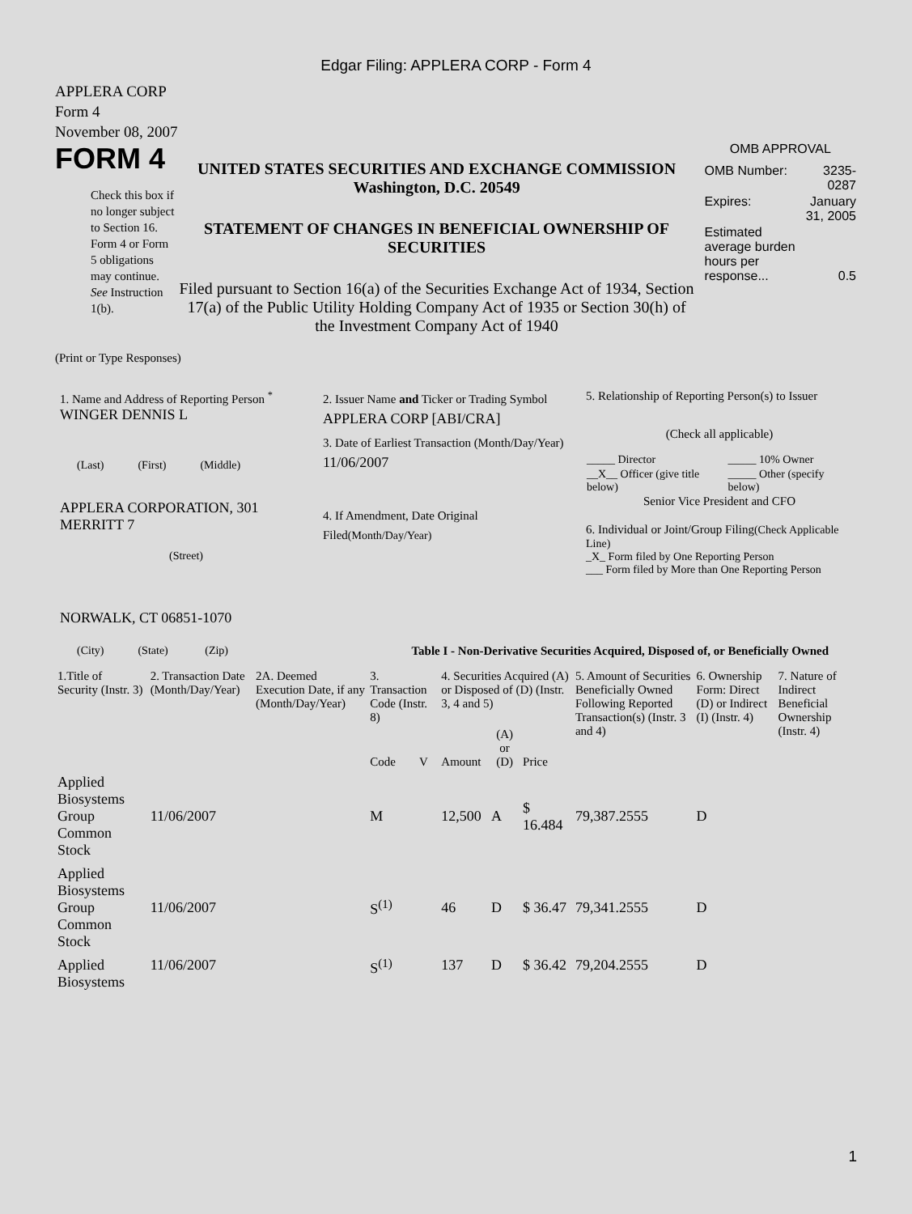Edgar Filing: APPLERA CORP - Form 4
APPLERA CORP
Form 4
November 08, 2007
FORM 4
Check this box if no longer subject to Section 16. Form 4 or Form 5 obligations may continue. See Instruction 1(b).
UNITED STATES SECURITIES AND EXCHANGE COMMISSION
Washington, D.C. 20549
STATEMENT OF CHANGES IN BENEFICIAL OWNERSHIP OF SECURITIES
Filed pursuant to Section 16(a) of the Securities Exchange Act of 1934, Section 17(a) of the Public Utility Holding Company Act of 1935 or Section 30(h) of the Investment Company Act of 1940
OMB APPROVAL
| OMB Number: | 3235-0287 |
| Expires: | January 31, 2005 |
| Estimated average burden hours per response... | 0.5 |
(Print or Type Responses)
1. Name and Address of Reporting Person <sup>*</sup>
WINGER DENNIS L
(Last) (First) (Middle)
APPLERA CORPORATION, 301 MERRITT 7
(Street)
NORWALK, CT 06851-1070
(City) (State) (Zip)
2. Issuer Name and Ticker or Trading Symbol
APPLERA CORP [ABI/CRA]
3. Date of Earliest Transaction (Month/Day/Year)
11/06/2007
4. If Amendment, Date Original Filed(Month/Day/Year)
5. Relationship of Reporting Person(s) to Issuer
(Check all applicable)
| _____ Director | _____ 10% Owner |
| __X__ Officer (give title below) | _____ Other (specify below) |
Senior Vice President and CFO
6. Individual or Joint/Group Filing(Check Applicable Line)
_X_ Form filed by One Reporting Person
___ Form filed by More than One Reporting Person
Table I - Non-Derivative Securities Acquired, Disposed of, or Beneficially Owned
| 1.Title of Security (Instr. 3) | 2. Transaction Date (Month/Day/Year) | 2A. Deemed Execution Date, if any (Month/Day/Year) | 3. Transaction Code (Instr. 8) | | 4. Securities Acquired (A) or Disposed of (D) (Instr. 3, 4 and 5) | | | 5. Amount of Securities Beneficially Owned Following Reported Transaction(s) (Instr. 3 and 4) | 6. Ownership Form: Direct (D) or Indirect (I) (Instr. 4) | 7. Nature of Indirect Beneficial Ownership (Instr. 4) |
| | | | Code | V | Amount | (A) or (D) | Price | | | |
| Applied Biosystems Group Common Stock | 11/06/2007 | | M | | 12,500 | A | $ 16.484 | 79,387.2555 | D | |
| Applied Biosystems Group Common Stock | 11/06/2007 | | S<sup>(1)</sup> | | 46 | D | $ 36.47 | 79,341.2555 | D | |
| Applied Biosystems | 11/06/2007 | | S<sup>(1)</sup> | | 137 | D | $ 36.42 | 79,204.2555 | D | |
1